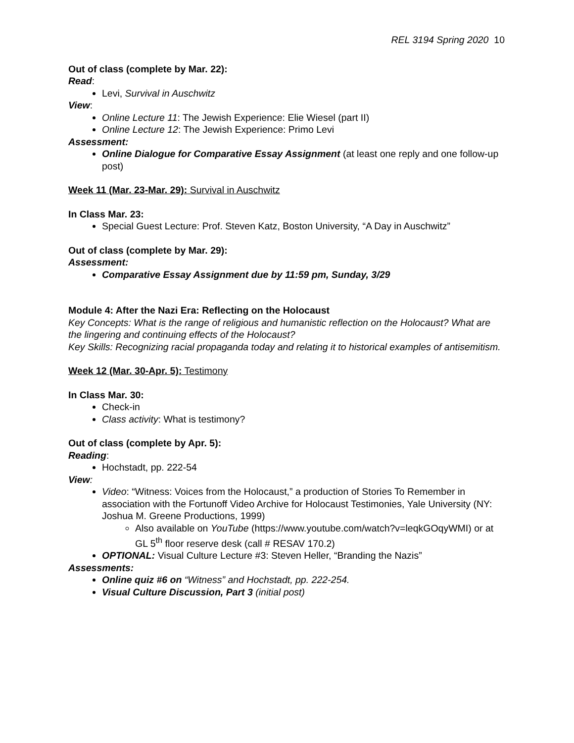REL 3194 Spring 2020 10
Out of class (complete by Mar. 22):
Read:
Levi, Survival in Auschwitz
View:
Online Lecture 11: The Jewish Experience: Elie Wiesel (part II)
Online Lecture 12: The Jewish Experience: Primo Levi
Assessment:
Online Dialogue for Comparative Essay Assignment (at least one reply and one follow-up post)
Week 11 (Mar. 23-Mar. 29): Survival in Auschwitz
In Class Mar. 23:
Special Guest Lecture: Prof. Steven Katz, Boston University, “A Day in Auschwitz”
Out of class (complete by Mar. 29):
Assessment:
Comparative Essay Assignment due by 11:59 pm, Sunday, 3/29
Module 4: After the Nazi Era: Reflecting on the Holocaust
Key Concepts: What is the range of religious and humanistic reflection on the Holocaust? What are the lingering and continuing effects of the Holocaust?
Key Skills: Recognizing racial propaganda today and relating it to historical examples of antisemitism.
Week 12 (Mar. 30-Apr. 5): Testimony
In Class Mar. 30:
Check-in
Class activity: What is testimony?
Out of class (complete by Apr. 5):
Reading:
Hochstadt, pp. 222-54
View:
Video: “Witness: Voices from the Holocaust,” a production of Stories To Remember in association with the Fortunoff Video Archive for Holocaust Testimonies, Yale University (NY: Joshua M. Greene Productions, 1999)
Also available on YouTube (https://www.youtube.com/watch?v=leqkGOqyWMI) or at GL 5<sup>th</sup> floor reserve desk (call # RESAV 170.2)
OPTIONAL: Visual Culture Lecture #3: Steven Heller, “Branding the Nazis”
Assessments:
Online quiz #6 on “Witness” and Hochstadt, pp. 222-254.
Visual Culture Discussion, Part 3 (initial post)